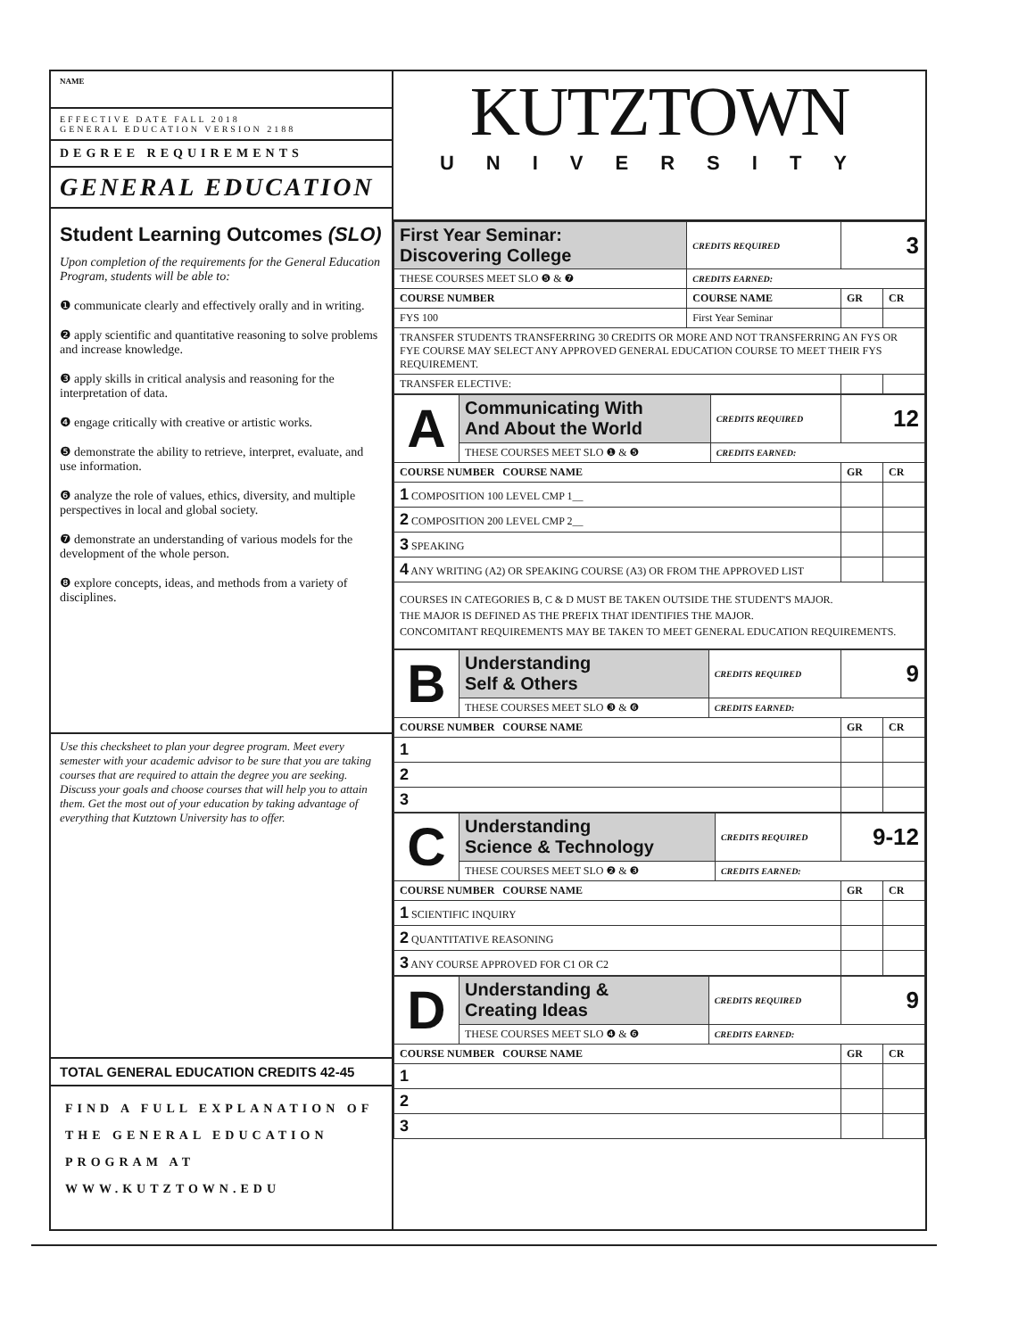NAME
EFFECTIVE DATE FALL 2018
GENERAL EDUCATION VERSION 2188
DEGREE REQUIREMENTS
GENERAL EDUCATION
Student Learning Outcomes (SLO)
Upon completion of the requirements for the General Education Program, students will be able to:
❶ communicate clearly and effectively orally and in writing.
❷ apply scientific and quantitative reasoning to solve problems and increase knowledge.
❸ apply skills in critical analysis and reasoning for the interpretation of data.
❹ engage critically with creative or artistic works.
❺ demonstrate the ability to retrieve, interpret, evaluate, and use information.
❻ analyze the role of values, ethics, diversity, and multiple perspectives in local and global society.
❼ demonstrate an understanding of various models for the development of the whole person.
❽ explore concepts, ideas, and methods from a variety of disciplines.
Use this checksheet to plan your degree program. Meet every semester with your academic advisor to be sure that you are taking courses that are required to attain the degree you are seeking. Discuss your goals and choose courses that will help you to attain them. Get the most out of your education by taking advantage of everything that Kutztown University has to offer.
TOTAL GENERAL EDUCATION CREDITS 42-45
FIND A FULL EXPLANATION OF THE GENERAL EDUCATION PROGRAM AT WWW.KUTZTOWN.EDU
KUTZTOWN
UNIVERSITY
| First Year Seminar: Discovering College | | CREDITS REQUIRED | 3 | |
| THESE COURSES MEET SLO ❺ & ❼ | | CREDITS EARNED: | | |
| COURSE NUMBER | COURSE NAME | | GR | CR |
| FYS 100 | First Year Seminar | | | |
| TRANSFER STUDENTS TRANSFERRING 30 CREDITS OR MORE AND NOT TRANSFERRING AN FYS OR FYE COURSE MAY SELECT ANY APPROVED GENERAL EDUCATION COURSE TO MEET THEIR FYS REQUIREMENT. | | | | |
| TRANSFER ELECTIVE: | | | | |
| A | Communicating With And About the World | CREDITS REQUIRED | 12 | |
| | THESE COURSES MEET SLO ❶ & ❺ | CREDITS EARNED: | | |
| COURSE NUMBER COURSE NAME | | | GR | CR |
| 1 COMPOSITION 100 LEVEL CMP 1__ | | | | |
| 2 COMPOSITION 200 LEVEL CMP 2__ | | | | |
| 3 SPEAKING | | | | |
| 4 ANY WRITING (A2) OR SPEAKING COURSE (A3) OR FROM THE APPROVED LIST | | | | |
| COURSES IN CATEGORIES B, C & D MUST BE TAKEN OUTSIDE THE STUDENT'S MAJOR. THE MAJOR IS DEFINED AS THE PREFIX THAT IDENTIFIES THE MAJOR. CONCOMITANT REQUIREMENTS MAY BE TAKEN TO MEET GENERAL EDUCATION REQUIREMENTS. | | | | |
| B | Understanding Self & Others | CREDITS REQUIRED | 9 | |
| | THESE COURSES MEET SLO ❸ & ❻ | CREDITS EARNED: | | |
| COURSE NUMBER COURSE NAME | | | GR | CR |
| 1 | | | | |
| 2 | | | | |
| 3 | | | | |
| C | Understanding Science & Technology | CREDITS REQUIRED | 9-12 | |
| | THESE COURSES MEET SLO ❷ & ❸ | CREDITS EARNED: | | |
| COURSE NUMBER COURSE NAME | | | GR | CR |
| 1 SCIENTIFIC INQUIRY | | | | |
| 2 QUANTITATIVE REASONING | | | | |
| 3 ANY COURSE APPROVED FOR C1 OR C2 | | | | |
| D | Understanding & Creating Ideas | CREDITS REQUIRED | 9 | |
| | THESE COURSES MEET SLO ❹ & ❻ | CREDITS EARNED: | | |
| COURSE NUMBER COURSE NAME | | | GR | CR |
| 1 | | | | |
| 2 | | | | |
| 3 | | | | |